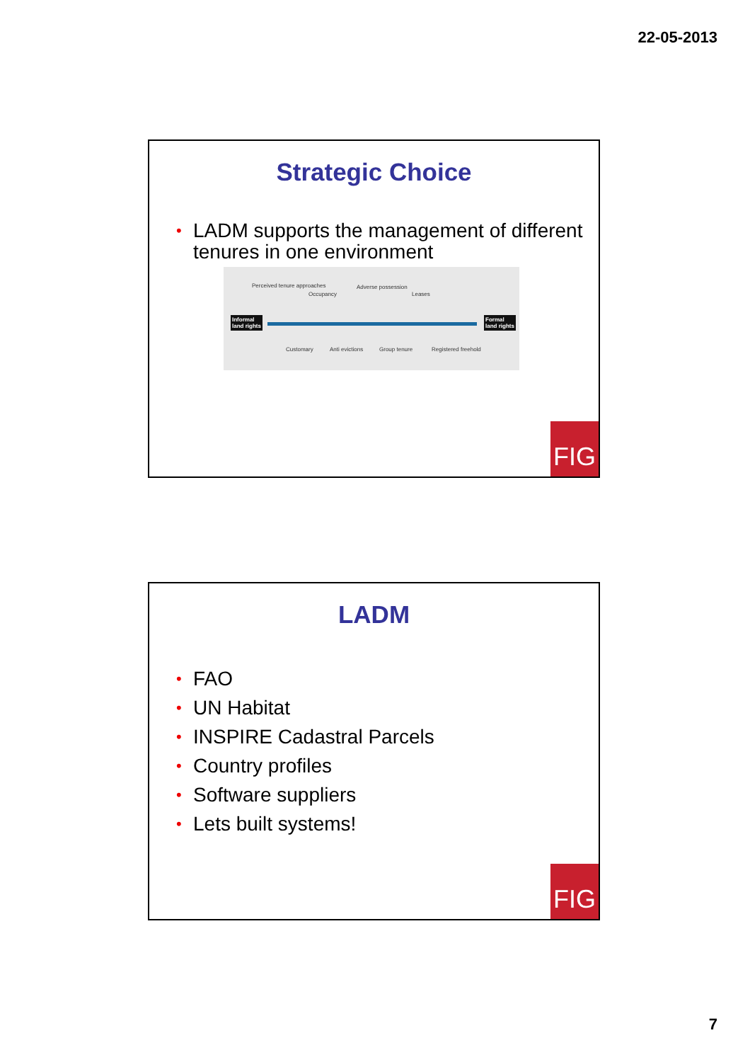22-05-2013
Strategic Choice
• LADM supports the management of different tenures in one environment
Perceived tenure approaches
Occupancy
Adverse possession
Leases
Informal
land rights
Formal
land rights
Customary Anti evictions Group tenure Registered freehold
FIG
LADM
• FAO
• UN Habitat
• INSPIRE Cadastral Parcels
• Country profiles
• Software suppliers
• Lets built systems!
FIG
7